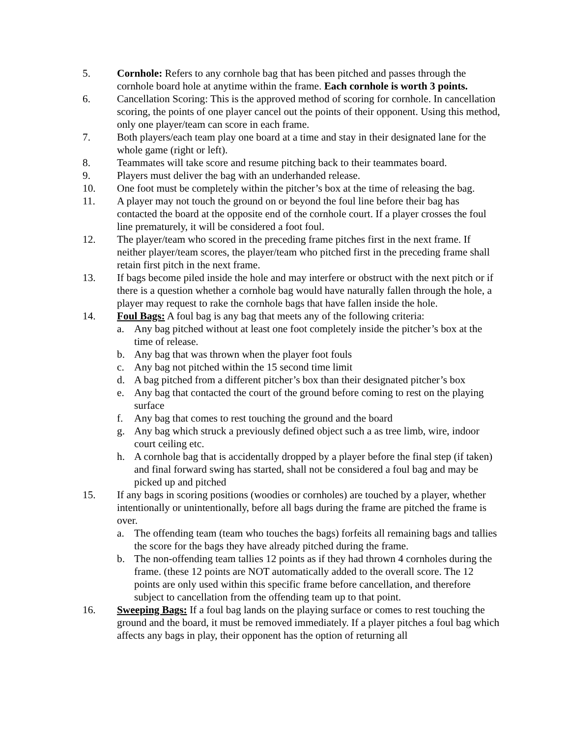5. Cornhole: Refers to any cornhole bag that has been pitched and passes through the cornhole board hole at anytime within the frame. Each cornhole is worth 3 points.
6. Cancellation Scoring: This is the approved method of scoring for cornhole. In cancellation scoring, the points of one player cancel out the points of their opponent. Using this method, only one player/team can score in each frame.
7. Both players/each team play one board at a time and stay in their designated lane for the whole game (right or left).
8. Teammates will take score and resume pitching back to their teammates board.
9. Players must deliver the bag with an underhanded release.
10. One foot must be completely within the pitcher’s box at the time of releasing the bag.
11. A player may not touch the ground on or beyond the foul line before their bag has contacted the board at the opposite end of the cornhole court. If a player crosses the foul line prematurely, it will be considered a foot foul.
12. The player/team who scored in the preceding frame pitches first in the next frame. If neither player/team scores, the player/team who pitched first in the preceding frame shall retain first pitch in the next frame.
13. If bags become piled inside the hole and may interfere or obstruct with the next pitch or if there is a question whether a cornhole bag would have naturally fallen through the hole, a player may request to rake the cornhole bags that have fallen inside the hole.
14. Foul Bags: A foul bag is any bag that meets any of the following criteria:
a. Any bag pitched without at least one foot completely inside the pitcher’s box at the time of release.
b. Any bag that was thrown when the player foot fouls
c. Any bag not pitched within the 15 second time limit
d. A bag pitched from a different pitcher’s box than their designated pitcher’s box
e. Any bag that contacted the court of the ground before coming to rest on the playing surface
f. Any bag that comes to rest touching the ground and the board
g. Any bag which struck a previously defined object such a as tree limb, wire, indoor court ceiling etc.
h. A cornhole bag that is accidentally dropped by a player before the final step (if taken) and final forward swing has started, shall not be considered a foul bag and may be picked up and pitched
15. If any bags in scoring positions (woodies or cornholes) are touched by a player, whether intentionally or unintentionally, before all bags during the frame are pitched the frame is over.
a. The offending team (team who touches the bags) forfeits all remaining bags and tallies the score for the bags they have already pitched during the frame.
b. The non-offending team tallies 12 points as if they had thrown 4 cornholes during the frame. (these 12 points are NOT automatically added to the overall score. The 12 points are only used within this specific frame before cancellation, and therefore subject to cancellation from the offending team up to that point.
16. Sweeping Bags: If a foul bag lands on the playing surface or comes to rest touching the ground and the board, it must be removed immediately. If a player pitches a foul bag which affects any bags in play, their opponent has the option of returning all